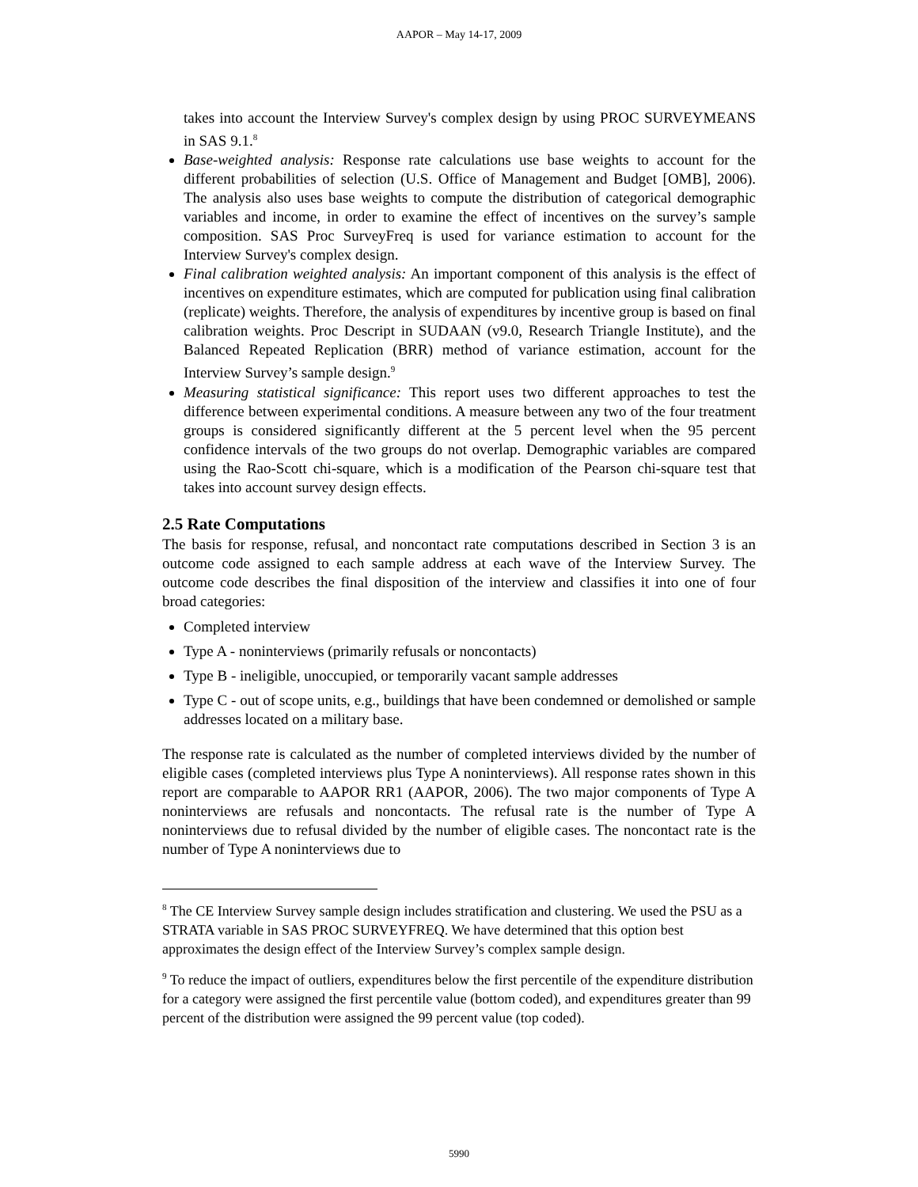AAPOR – May 14-17, 2009
takes into account the Interview Survey's complex design by using PROC SURVEYMEANS in SAS 9.1.<sup>8</sup>
Base-weighted analysis: Response rate calculations use base weights to account for the different probabilities of selection (U.S. Office of Management and Budget [OMB], 2006). The analysis also uses base weights to compute the distribution of categorical demographic variables and income, in order to examine the effect of incentives on the survey’s sample composition. SAS Proc SurveyFreq is used for variance estimation to account for the Interview Survey's complex design.
Final calibration weighted analysis: An important component of this analysis is the effect of incentives on expenditure estimates, which are computed for publication using final calibration (replicate) weights. Therefore, the analysis of expenditures by incentive group is based on final calibration weights. Proc Descript in SUDAAN (v9.0, Research Triangle Institute), and the Balanced Repeated Replication (BRR) method of variance estimation, account for the Interview Survey’s sample design.<sup>9</sup>
Measuring statistical significance: This report uses two different approaches to test the difference between experimental conditions. A measure between any two of the four treatment groups is considered significantly different at the 5 percent level when the 95 percent confidence intervals of the two groups do not overlap. Demographic variables are compared using the Rao-Scott chi-square, which is a modification of the Pearson chi-square test that takes into account survey design effects.
2.5 Rate Computations
The basis for response, refusal, and noncontact rate computations described in Section 3 is an outcome code assigned to each sample address at each wave of the Interview Survey. The outcome code describes the final disposition of the interview and classifies it into one of four broad categories:
Completed interview
Type A - noninterviews (primarily refusals or noncontacts)
Type B - ineligible, unoccupied, or temporarily vacant sample addresses
Type C - out of scope units, e.g., buildings that have been condemned or demolished or sample addresses located on a military base.
The response rate is calculated as the number of completed interviews divided by the number of eligible cases (completed interviews plus Type A noninterviews). All response rates shown in this report are comparable to AAPOR RR1 (AAPOR, 2006). The two major components of Type A noninterviews are refusals and noncontacts. The refusal rate is the number of Type A noninterviews due to refusal divided by the number of eligible cases. The noncontact rate is the number of Type A noninterviews due to
<sup>8</sup> The CE Interview Survey sample design includes stratification and clustering. We used the PSU as a STRATA variable in SAS PROC SURVEYFREQ. We have determined that this option best approximates the design effect of the Interview Survey’s complex sample design.
<sup>9</sup> To reduce the impact of outliers, expenditures below the first percentile of the expenditure distribution for a category were assigned the first percentile value (bottom coded), and expenditures greater than 99 percent of the distribution were assigned the 99 percent value (top coded).
5990